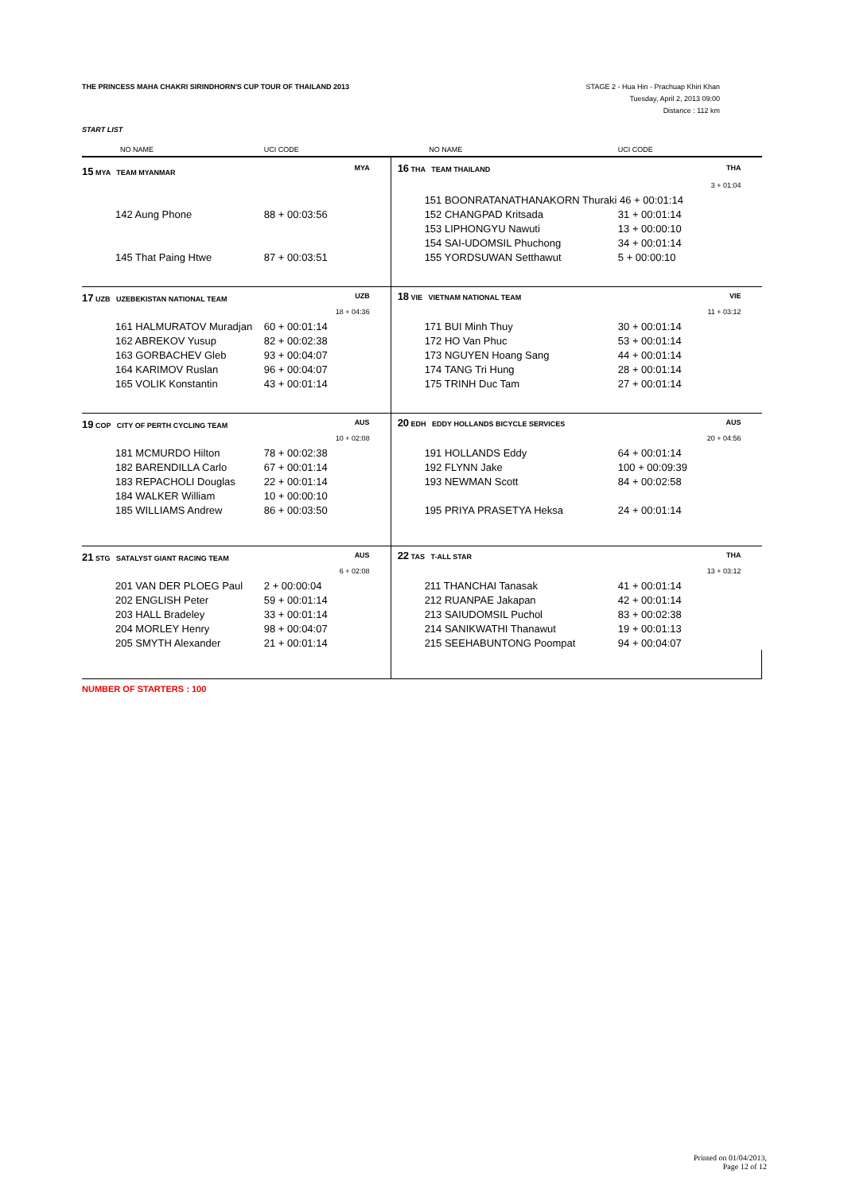THE PRINCESS MAHA CHAKRI SIRINDHORN'S CUP TOUR OF THAILAND 2013 STAGE 2 - Hua Hin - Prachuap Khiri Khan
Tuesday, April 2, 2013 09:00
Distance : 112 km
START LIST
| NO NAME | UCI CODE | | NO NAME | UCI CODE | |
| --- | --- | --- | --- | --- | --- |
| 15 MYA TEAM MYANMAR | | MYA | 16 THA TEAM THAILAND | | THA |
| | | | | | 3 + 01:04 |
| | | | 151 BOONRATANATHANAKORN Thuraki 46 + 00:01:14 | | |
| 142 Aung Phone | 88 + 00:03:56 | | 152 CHANGPAD Kritsada | 31 + 00:01:14 | |
| | | | 153 LIPHONGYU Nawuti | 13 + 00:00:10 | |
| | | | 154 SAI-UDOMSIL Phuchong | 34 + 00:01:14 | |
| 145 That Paing Htwe | 87 + 00:03:51 | | 155 YORDSUWAN Setthawut | 5 + 00:00:10 | |
| 17 UZB UZEBEKISTAN NATIONAL TEAM | | UZB | 18 VIE VIETNAM NATIONAL TEAM | | VIE |
| | | 18 + 04:36 | | | 11 + 03:12 |
| 161 HALMURATOV Muradjan | 60 + 00:01:14 | | 171 BUI Minh Thuy | 30 + 00:01:14 | |
| 162 ABREKOV Yusup | 82 + 00:02:38 | | 172 HO Van Phuc | 53 + 00:01:14 | |
| 163 GORBACHEV Gleb | 93 + 00:04:07 | | 173 NGUYEN Hoang Sang | 44 + 00:01:14 | |
| 164 KARIMOV Ruslan | 96 + 00:04:07 | | 174 TANG Tri Hung | 28 + 00:01:14 | |
| 165 VOLIK Konstantin | 43 + 00:01:14 | | 175 TRINH Duc Tam | 27 + 00:01:14 | |
| 19 COP CITY OF PERTH CYCLING TEAM | | AUS | 20 EDH EDDY HOLLANDS BICYCLE SERVICES | | AUS |
| | | 10 + 02:08 | | | 20 + 04:56 |
| 181 MCMURDO Hilton | 78 + 00:02:38 | | 191 HOLLANDS Eddy | 64 + 00:01:14 | |
| 182 BARENDILLA Carlo | 67 + 00:01:14 | | 192 FLYNN Jake | 100 + 00:09:39 | |
| 183 REPACHOLI Douglas | 22 + 00:01:14 | | 193 NEWMAN Scott | 84 + 00:02:58 | |
| 184 WALKER William | 10 + 00:00:10 | | | | |
| 185 WILLIAMS Andrew | 86 + 00:03:50 | | 195 PRIYA PRASETYA Heksa | 24 + 00:01:14 | |
| 21 STG SATALYST GIANT RACING TEAM | | AUS | 22 TAS T-ALL STAR | | THA |
| | | 6 + 02:08 | | | 13 + 03:12 |
| 201 VAN DER PLOEG Paul | 2 + 00:00:04 | | 211 THANCHAI Tanasak | 41 + 00:01:14 | |
| 202 ENGLISH Peter | 59 + 00:01:14 | | 212 RUANPAE Jakapan | 42 + 00:01:14 | |
| 203 HALL Bradeley | 33 + 00:01:14 | | 213 SAIUDOMSIL Puchol | 83 + 00:02:38 | |
| 204 MORLEY Henry | 98 + 00:04:07 | | 214 SANIKWATHI Thanawut | 19 + 00:01:13 | |
| 205 SMYTH Alexander | 21 + 00:01:14 | | 215 SEEHABUNTONG Poompat | 94 + 00:04:07 | |
NUMBER OF STARTERS : 100
Printed on 01/04/2013,
Page 12 of 12